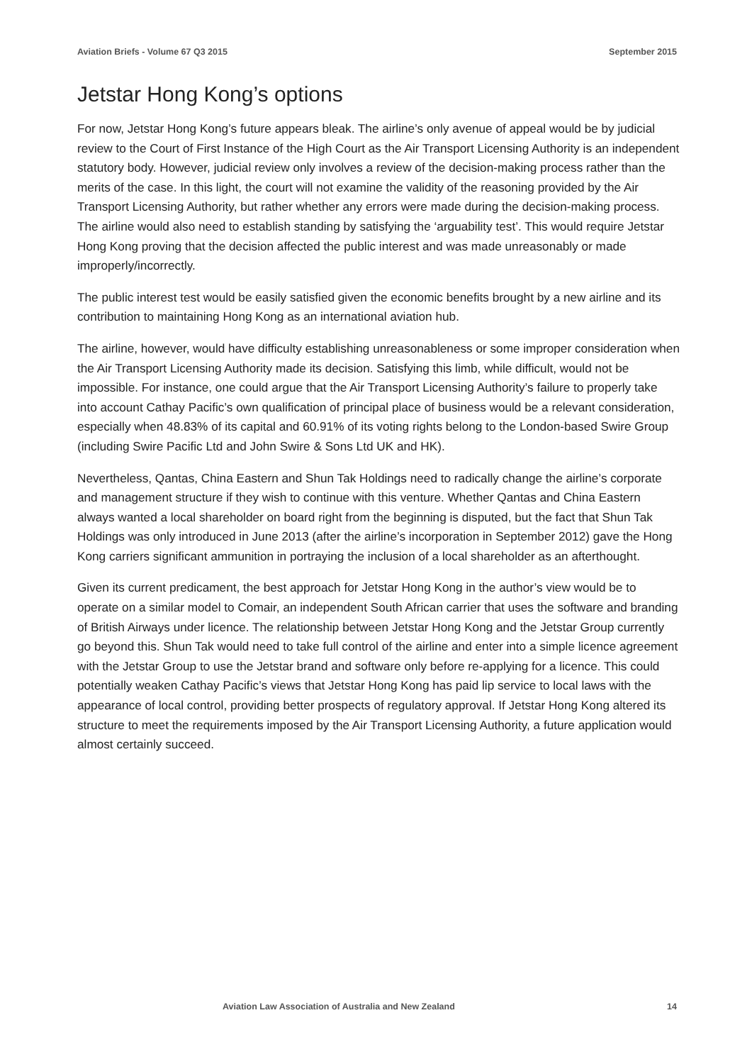Aviation Briefs - Volume 67 Q3 2015 September 2015
Jetstar Hong Kong’s options
For now, Jetstar Hong Kong’s future appears bleak. The airline’s only avenue of appeal would be by judicial review to the Court of First Instance of the High Court as the Air Transport Licensing Authority is an independent statutory body. However, judicial review only involves a review of the decision-making process rather than the merits of the case. In this light, the court will not examine the validity of the reasoning provided by the Air Transport Licensing Authority, but rather whether any errors were made during the decision-making process. The airline would also need to establish standing by satisfying the ‘arguability test’. This would require Jetstar Hong Kong proving that the decision affected the public interest and was made unreasonably or made improperly/incorrectly.
The public interest test would be easily satisfied given the economic benefits brought by a new airline and its contribution to maintaining Hong Kong as an international aviation hub.
The airline, however, would have difficulty establishing unreasonableness or some improper consideration when the Air Transport Licensing Authority made its decision. Satisfying this limb, while difficult, would not be impossible. For instance, one could argue that the Air Transport Licensing Authority’s failure to properly take into account Cathay Pacific’s own qualification of principal place of business would be a relevant consideration, especially when 48.83% of its capital and 60.91% of its voting rights belong to the London-based Swire Group (including Swire Pacific Ltd and John Swire & Sons Ltd UK and HK).
Nevertheless, Qantas, China Eastern and Shun Tak Holdings need to radically change the airline’s corporate and management structure if they wish to continue with this venture. Whether Qantas and China Eastern always wanted a local shareholder on board right from the beginning is disputed, but the fact that Shun Tak Holdings was only introduced in June 2013 (after the airline’s incorporation in September 2012) gave the Hong Kong carriers significant ammunition in portraying the inclusion of a local shareholder as an afterthought.
Given its current predicament, the best approach for Jetstar Hong Kong in the author’s view would be to operate on a similar model to Comair, an independent South African carrier that uses the software and branding of British Airways under licence. The relationship between Jetstar Hong Kong and the Jetstar Group currently go beyond this. Shun Tak would need to take full control of the airline and enter into a simple licence agreement with the Jetstar Group to use the Jetstar brand and software only before re-applying for a licence. This could potentially weaken Cathay Pacific’s views that Jetstar Hong Kong has paid lip service to local laws with the appearance of local control, providing better prospects of regulatory approval. If Jetstar Hong Kong altered its structure to meet the requirements imposed by the Air Transport Licensing Authority, a future application would almost certainly succeed.
Aviation Law Association of Australia and New Zealand 14